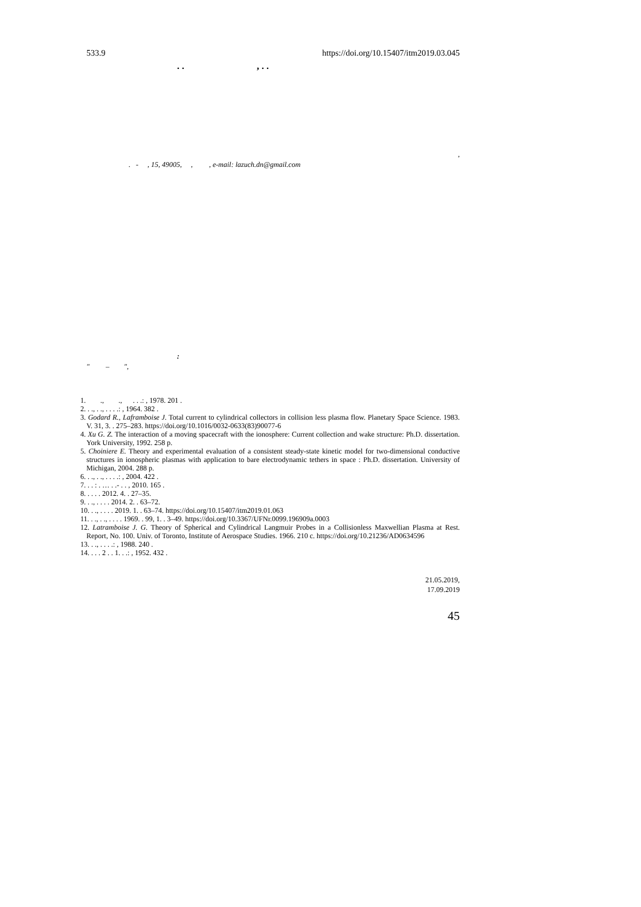533.9 https://doi.org/10.15407/itm2019.03.045
. . , . .
,
. - , 15, 49005, , , e-mail: lazuch.dn@gmail.com
:
" – ",
1. ., ., . . .: , 1978. 201 .
2. . ., . ., . . . .: , 1964. 382 .
3. Godard R., Laframboise J. Total current to cylindrical collectors in collision less plasma flow. Planetary Space Science. 1983. V. 31, 3. . 275–283. https://doi.org/10.1016/0032-0633(83)90077-6
4. Xu G. Z. The interaction of a moving spacecraft with the ionosphere: Current collection and wake structure: Ph.D. dissertation. York University, 1992. 258 p.
5. Choiniere E. Theory and experimental evaluation of a consistent steady-state kinetic model for two-dimensional conductive structures in ionospheric plasmas with application to bare electrodynamic tethers in space : Ph.D. dissertation. University of Michigan, 2004. 288 p.
6. . ., . ., . . . .: , 2004. 422 .
7. . . : . … . .- . . , 2010. 165 .
8. . . . . 2012. 4. . 27–35.
9. . ., . . . . 2014. 2. . 63–72.
10. . ., . . . . 2019. 1. . 63–74. https://doi.org/10.15407/itm2019.01.063
11. . ., . ., . . . . 1969. . 99, 1. . 3–49. https://doi.org/10.3367/UFNr.0099.196909a.0003
12. Latramboise J. G. Theory of Spherical and Cylindrical Langmuir Probes in a Collisionless Maxwellian Plasma at Rest. Report, No. 100. Univ. of Toronto, Institute of Aerospace Studies. 1966. 210 c. https://doi.org/10.21236/AD0634596
13. . ., . . . .: , 1988. 240 .
14. . . . 2 . . 1. . .: , 1952. 432 .
21.05.2019,
17.09.2019
45